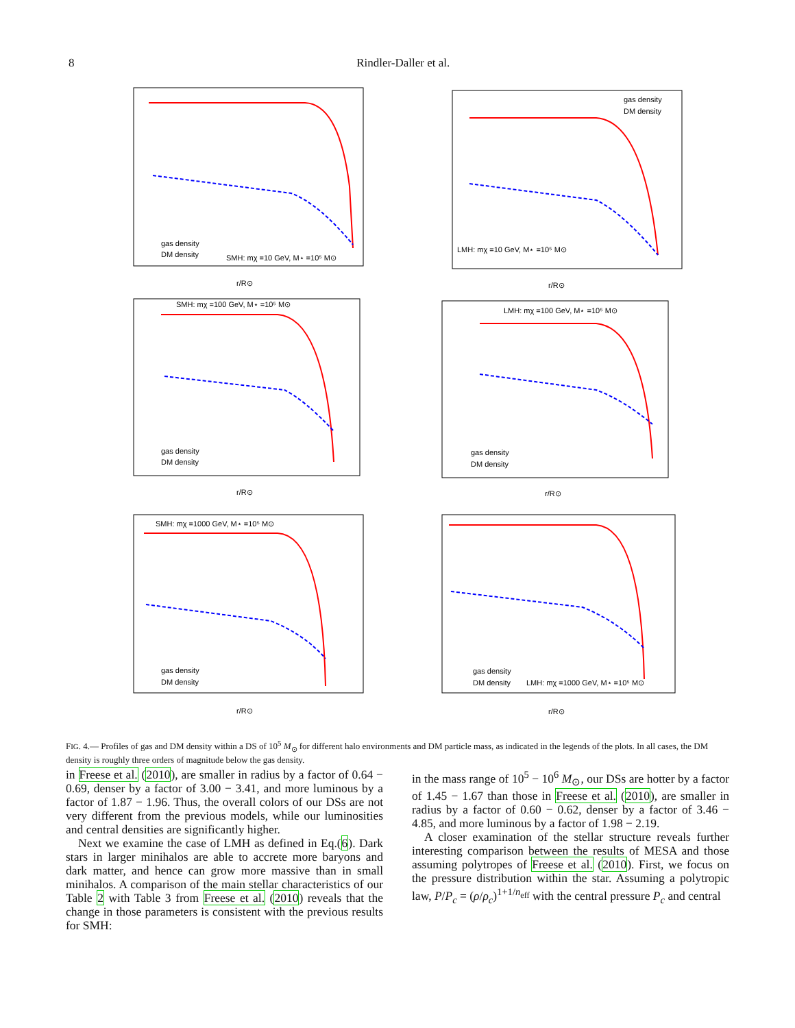8
Rindler-Daller et al.
r/R⊙
gas density
DM density
SMH: mχ =10 GeV, M⋆ =10⁵ M⊙
r/R⊙
gas density
DM density
LMH: mχ =10 GeV, M⋆ =10⁵ M⊙
r/R⊙
SMH: mχ =100 GeV, M⋆ =10⁵ M⊙
gas density
DM density
r/R⊙
LMH: mχ =100 GeV, M⋆ =10⁵ M⊙
gas density
DM density
r/R⊙
SMH: mχ =1000 GeV, M⋆ =10⁵ M⊙
gas density
DM density
r/R⊙
gas density
DM density
LMH: mχ =1000 GeV, M⋆ =10⁵ M⊙
FIG. 4.— Profiles of gas and DM density within a DS of 10<sup>5</sup> M<sub>⊙</sub> for different halo environments and DM particle mass, as indicated in the legends of the plots. In all cases, the DM density is roughly three orders of magnitude below the gas density.
in Freese et al. (2010), are smaller in radius by a factor of 0.64 − 0.69, denser by a factor of 3.00 − 3.41, and more luminous by a factor of 1.87 − 1.96. Thus, the overall colors of our DSs are not very different from the previous models, while our luminosities and central densities are significantly higher.
Next we examine the case of LMH as defined in Eq.(6). Dark stars in larger minihalos are able to accrete more baryons and dark matter, and hence can grow more massive than in small minihalos. A comparison of the main stellar characteristics of our Table 2 with Table 3 from Freese et al. (2010) reveals that the change in those parameters is consistent with the previous results for SMH:
in the mass range of 10<sup>5</sup> − 10<sup>6</sup> M<sub>⊙</sub>, our DSs are hotter by a factor of 1.45 − 1.67 than those in Freese et al. (2010), are smaller in radius by a factor of 0.60 − 0.62, denser by a factor of 3.46 − 4.85, and more luminous by a factor of 1.98 − 2.19.
A closer examination of the stellar structure reveals further interesting comparison between the results of MESA and those assuming polytropes of Freese et al. (2010). First, we focus on the pressure distribution within the star. Assuming a polytropic law, P/P<sub>c</sub> = (ρ/ρ<sub>c</sub>)<sup>1+1/n<sub>eff</sub></sup> with the central pressure P<sub>c</sub> and central